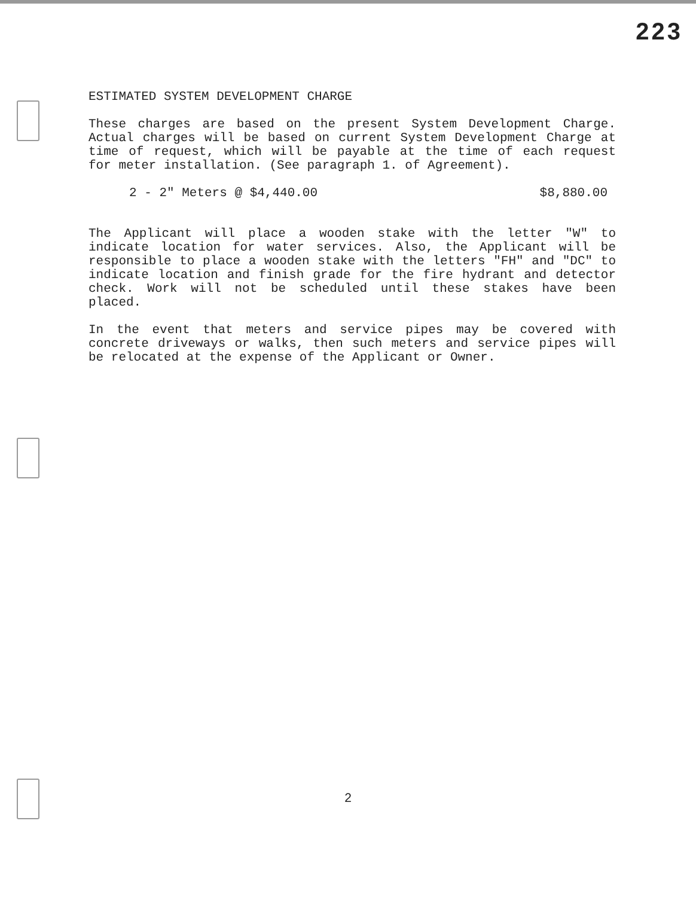223
ESTIMATED SYSTEM DEVELOPMENT CHARGE
These charges are based on the present System Development Charge. Actual charges will be based on current System Development Charge at time of request, which will be payable at the time of each request for meter installation. (See paragraph 1. of Agreement).
2 - 2" Meters @ $4,440.00 $8,880.00
The Applicant will place a wooden stake with the letter "W" to indicate location for water services. Also, the Applicant will be responsible to place a wooden stake with the letters "FH" and "DC" to indicate location and finish grade for the fire hydrant and detector check. Work will not be scheduled until these stakes have been placed.
In the event that meters and service pipes may be covered with concrete driveways or walks, then such meters and service pipes will be relocated at the expense of the Applicant or Owner.
2